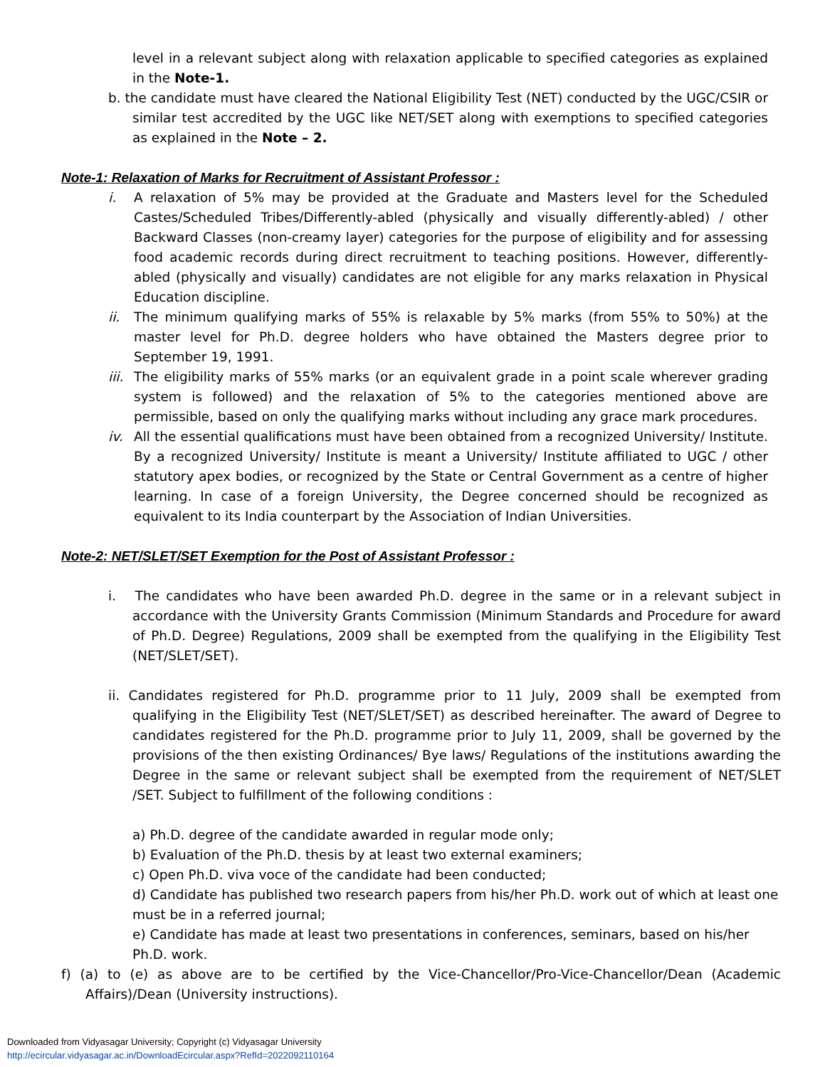level in a relevant subject along with relaxation applicable to specified categories as explained in the Note-1.
b. the candidate must have cleared the National Eligibility Test (NET) conducted by the UGC/CSIR or similar test accredited by the UGC like NET/SET along with exemptions to specified categories as explained in the Note – 2.
Note-1: Relaxation of Marks for Recruitment of Assistant Professor :
i. A relaxation of 5% may be provided at the Graduate and Masters level for the Scheduled Castes/Scheduled Tribes/Differently-abled (physically and visually differently-abled) / other Backward Classes (non-creamy layer) categories for the purpose of eligibility and for assessing food academic records during direct recruitment to teaching positions. However, differently-abled (physically and visually) candidates are not eligible for any marks relaxation in Physical Education discipline.
ii. The minimum qualifying marks of 55% is relaxable by 5% marks (from 55% to 50%) at the master level for Ph.D. degree holders who have obtained the Masters degree prior to September 19, 1991.
iii. The eligibility marks of 55% marks (or an equivalent grade in a point scale wherever grading system is followed) and the relaxation of 5% to the categories mentioned above are permissible, based on only the qualifying marks without including any grace mark procedures.
iv. All the essential qualifications must have been obtained from a recognized University/ Institute. By a recognized University/ Institute is meant a University/ Institute affiliated to UGC / other statutory apex bodies, or recognized by the State or Central Government as a centre of higher learning. In case of a foreign University, the Degree concerned should be recognized as equivalent to its India counterpart by the Association of Indian Universities.
Note-2: NET/SLET/SET Exemption for the Post of Assistant Professor :
i. The candidates who have been awarded Ph.D. degree in the same or in a relevant subject in accordance with the University Grants Commission (Minimum Standards and Procedure for award of Ph.D. Degree) Regulations, 2009 shall be exempted from the qualifying in the Eligibility Test (NET/SLET/SET).
ii. Candidates registered for Ph.D. programme prior to 11 July, 2009 shall be exempted from qualifying in the Eligibility Test (NET/SLET/SET) as described hereinafter. The award of Degree to candidates registered for the Ph.D. programme prior to July 11, 2009, shall be governed by the provisions of the then existing Ordinances/ Bye laws/ Regulations of the institutions awarding the Degree in the same or relevant subject shall be exempted from the requirement of NET/SLET /SET. Subject to fulfillment of the following conditions :
a) Ph.D. degree of the candidate awarded in regular mode only;
b) Evaluation of the Ph.D. thesis by at least two external examiners;
c) Open Ph.D. viva voce of the candidate had been conducted;
d) Candidate has published two research papers from his/her Ph.D. work out of which at least one must be in a referred journal;
e) Candidate has made at least two presentations in conferences, seminars, based on his/her Ph.D. work.
f) (a) to (e) as above are to be certified by the Vice-Chancellor/Pro-Vice-Chancellor/Dean (Academic Affairs)/Dean (University instructions).
Downloaded from Vidyasagar University; Copyright (c) Vidyasagar University
http://ecircular.vidyasagar.ac.in/DownloadEcircular.aspx?RefId=2022092110164